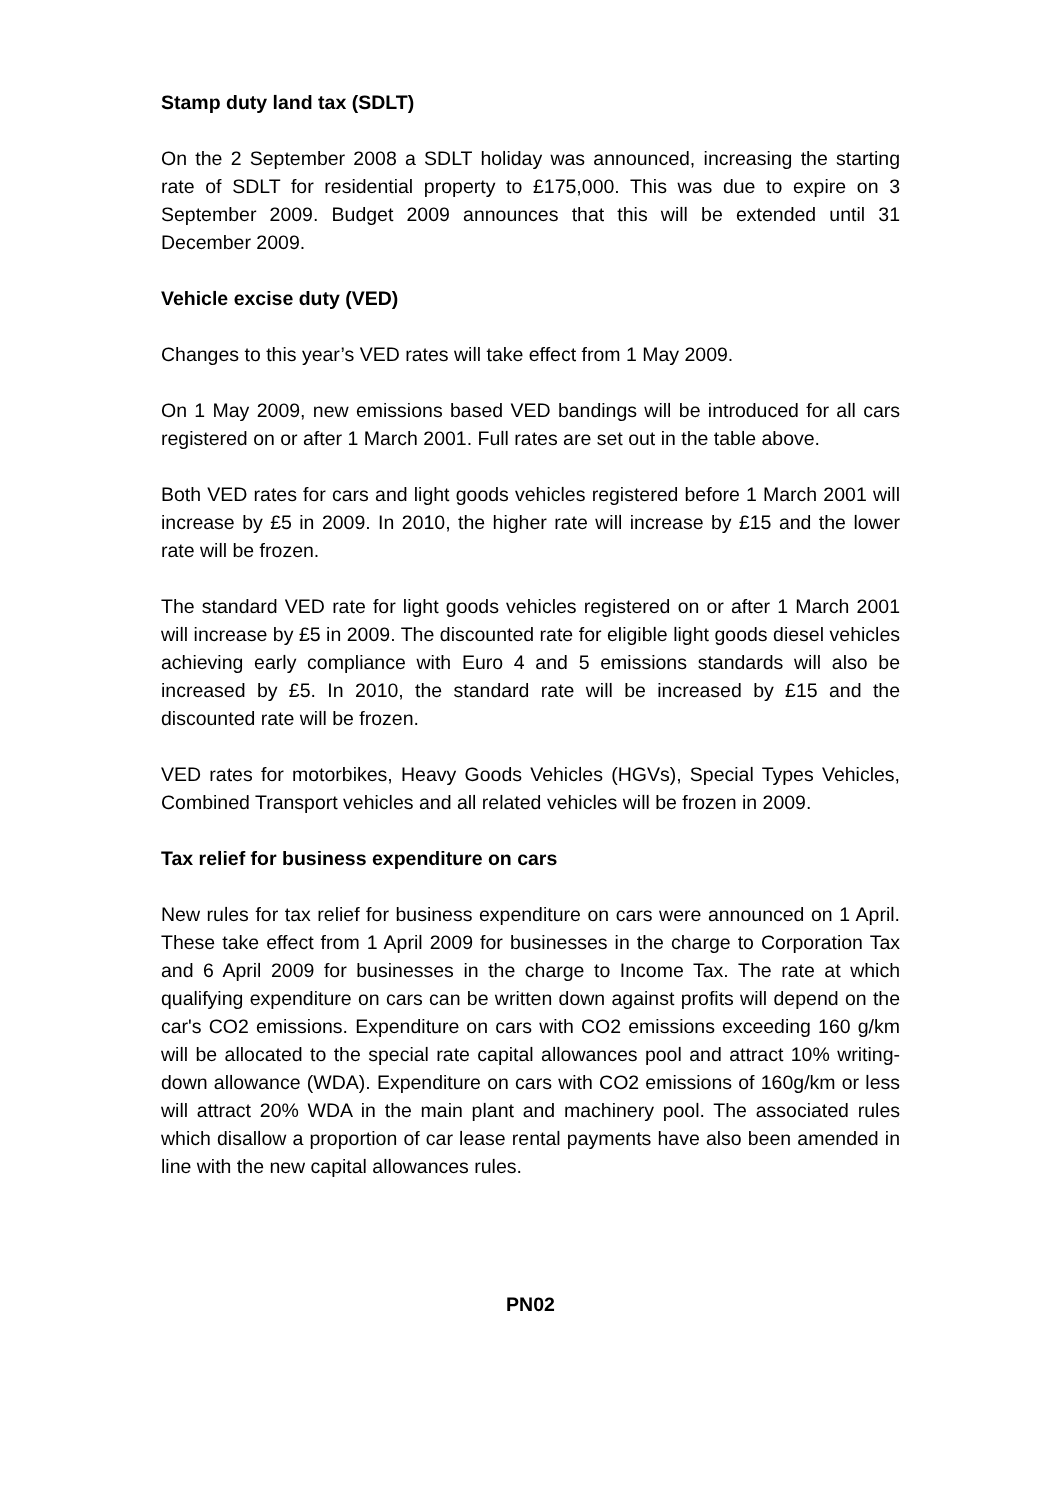Stamp duty land tax (SDLT)
On the 2 September 2008 a SDLT holiday was announced, increasing the starting rate of SDLT for residential property to £175,000. This was due to expire on 3 September 2009. Budget 2009 announces that this will be extended until 31 December 2009.
Vehicle excise duty (VED)
Changes to this year’s VED rates will take effect from 1 May 2009.
On 1 May 2009, new emissions based VED bandings will be introduced for all cars registered on or after 1 March 2001. Full rates are set out in the table above.
Both VED rates for cars and light goods vehicles registered before 1 March 2001 will increase by £5 in 2009. In 2010, the higher rate will increase by £15 and the lower rate will be frozen.
The standard VED rate for light goods vehicles registered on or after 1 March 2001 will increase by £5 in 2009. The discounted rate for eligible light goods diesel vehicles achieving early compliance with Euro 4 and 5 emissions standards will also be increased by £5. In 2010, the standard rate will be increased by £15 and the discounted rate will be frozen.
VED rates for motorbikes, Heavy Goods Vehicles (HGVs), Special Types Vehicles, Combined Transport vehicles and all related vehicles will be frozen in 2009.
Tax relief for business expenditure on cars
New rules for tax relief for business expenditure on cars were announced on 1 April. These take effect from 1 April 2009 for businesses in the charge to Corporation Tax and 6 April 2009 for businesses in the charge to Income Tax. The rate at which qualifying expenditure on cars can be written down against profits will depend on the car's CO2 emissions. Expenditure on cars with CO2 emissions exceeding 160 g/km will be allocated to the special rate capital allowances pool and attract 10% writing-down allowance (WDA). Expenditure on cars with CO2 emissions of 160g/km or less will attract 20% WDA in the main plant and machinery pool. The associated rules which disallow a proportion of car lease rental payments have also been amended in line with the new capital allowances rules.
PN02